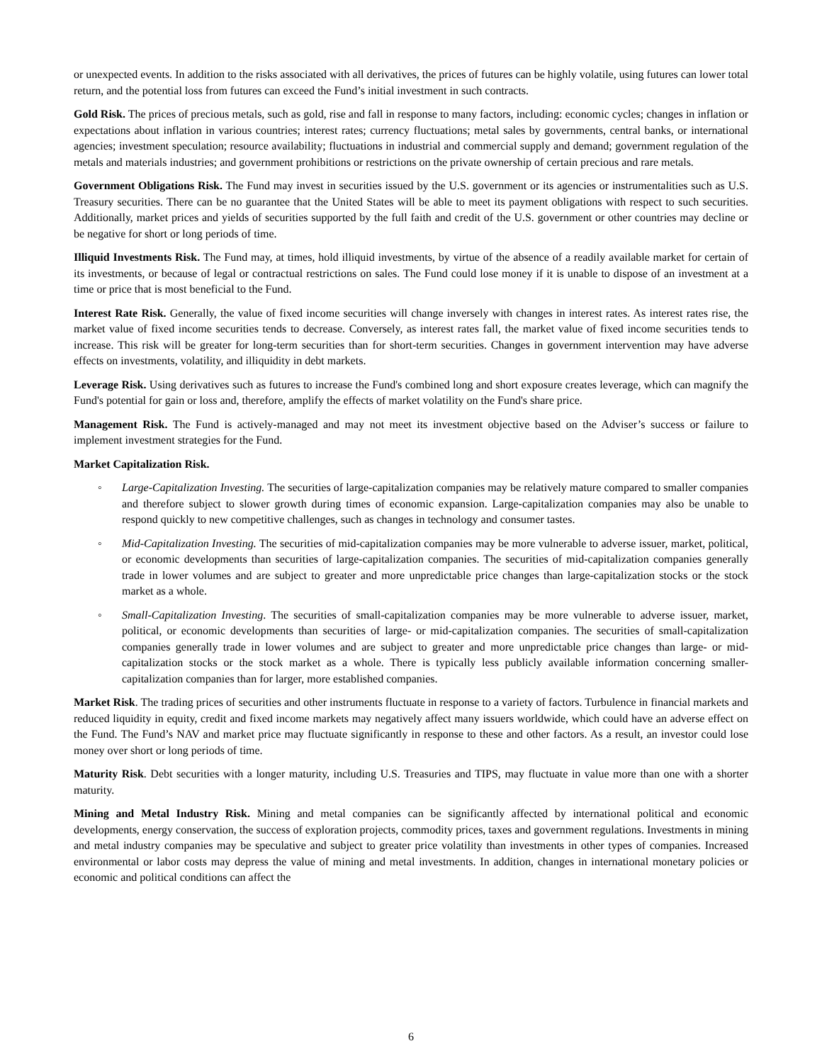or unexpected events. In addition to the risks associated with all derivatives, the prices of futures can be highly volatile, using futures can lower total return, and the potential loss from futures can exceed the Fund’s initial investment in such contracts.
Gold Risk. The prices of precious metals, such as gold, rise and fall in response to many factors, including: economic cycles; changes in inflation or expectations about inflation in various countries; interest rates; currency fluctuations; metal sales by governments, central banks, or international agencies; investment speculation; resource availability; fluctuations in industrial and commercial supply and demand; government regulation of the metals and materials industries; and government prohibitions or restrictions on the private ownership of certain precious and rare metals.
Government Obligations Risk. The Fund may invest in securities issued by the U.S. government or its agencies or instrumentalities such as U.S. Treasury securities. There can be no guarantee that the United States will be able to meet its payment obligations with respect to such securities. Additionally, market prices and yields of securities supported by the full faith and credit of the U.S. government or other countries may decline or be negative for short or long periods of time.
Illiquid Investments Risk. The Fund may, at times, hold illiquid investments, by virtue of the absence of a readily available market for certain of its investments, or because of legal or contractual restrictions on sales. The Fund could lose money if it is unable to dispose of an investment at a time or price that is most beneficial to the Fund.
Interest Rate Risk. Generally, the value of fixed income securities will change inversely with changes in interest rates. As interest rates rise, the market value of fixed income securities tends to decrease. Conversely, as interest rates fall, the market value of fixed income securities tends to increase. This risk will be greater for long-term securities than for short-term securities. Changes in government intervention may have adverse effects on investments, volatility, and illiquidity in debt markets.
Leverage Risk. Using derivatives such as futures to increase the Fund's combined long and short exposure creates leverage, which can magnify the Fund's potential for gain or loss and, therefore, amplify the effects of market volatility on the Fund's share price.
Management Risk. The Fund is actively-managed and may not meet its investment objective based on the Adviser’s success or failure to implement investment strategies for the Fund.
Market Capitalization Risk.
◦ Large-Capitalization Investing. The securities of large-capitalization companies may be relatively mature compared to smaller companies and therefore subject to slower growth during times of economic expansion. Large-capitalization companies may also be unable to respond quickly to new competitive challenges, such as changes in technology and consumer tastes.
◦ Mid-Capitalization Investing. The securities of mid-capitalization companies may be more vulnerable to adverse issuer, market, political, or economic developments than securities of large-capitalization companies. The securities of mid-capitalization companies generally trade in lower volumes and are subject to greater and more unpredictable price changes than large-capitalization stocks or the stock market as a whole.
◦ Small-Capitalization Investing. The securities of small-capitalization companies may be more vulnerable to adverse issuer, market, political, or economic developments than securities of large- or mid-capitalization companies. The securities of small-capitalization companies generally trade in lower volumes and are subject to greater and more unpredictable price changes than large- or mid-capitalization stocks or the stock market as a whole. There is typically less publicly available information concerning smaller-capitalization companies than for larger, more established companies.
Market Risk. The trading prices of securities and other instruments fluctuate in response to a variety of factors. Turbulence in financial markets and reduced liquidity in equity, credit and fixed income markets may negatively affect many issuers worldwide, which could have an adverse effect on the Fund. The Fund’s NAV and market price may fluctuate significantly in response to these and other factors. As a result, an investor could lose money over short or long periods of time.
Maturity Risk. Debt securities with a longer maturity, including U.S. Treasuries and TIPS, may fluctuate in value more than one with a shorter maturity.
Mining and Metal Industry Risk. Mining and metal companies can be significantly affected by international political and economic developments, energy conservation, the success of exploration projects, commodity prices, taxes and government regulations. Investments in mining and metal industry companies may be speculative and subject to greater price volatility than investments in other types of companies. Increased environmental or labor costs may depress the value of mining and metal investments. In addition, changes in international monetary policies or economic and political conditions can affect the
6